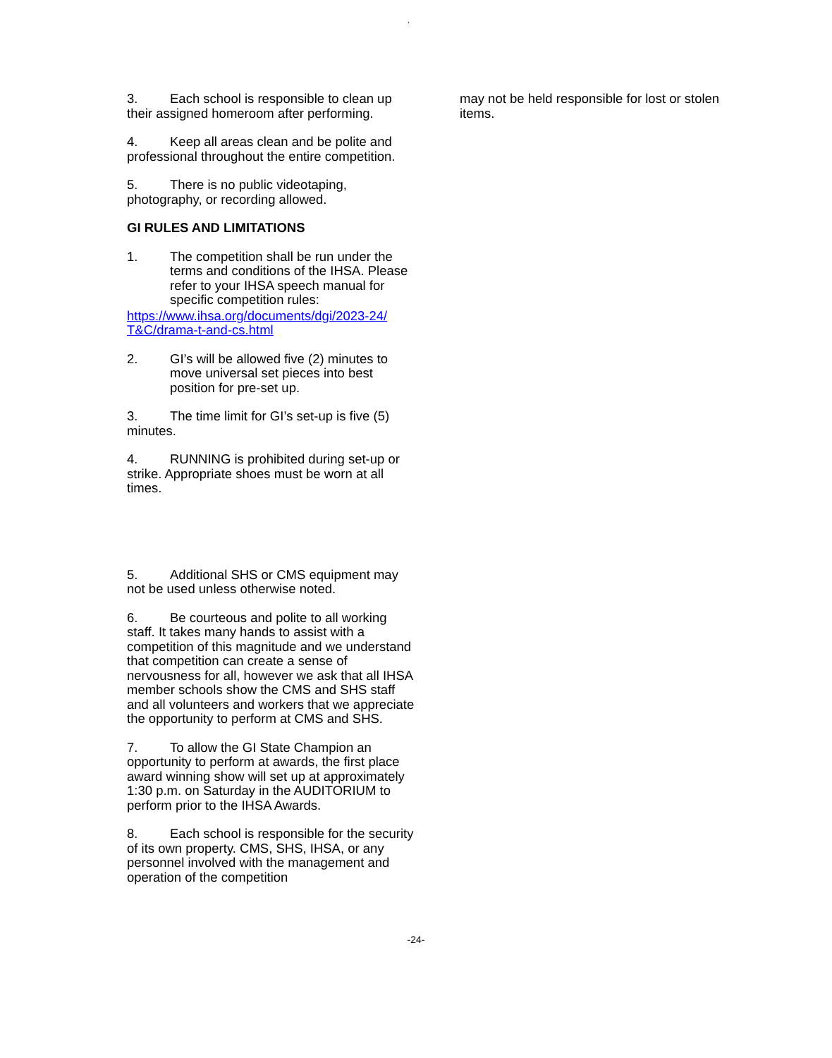.
3. Each school is responsible to clean up their assigned homeroom after performing.
4. Keep all areas clean and be polite and professional throughout the entire competition.
5. There is no public videotaping, photography, or recording allowed.
GI RULES AND LIMITATIONS
1. The competition shall be run under the terms and conditions of the IHSA. Please refer to your IHSA speech manual for specific competition rules:
https://www.ihsa.org/documents/dgi/2023-24/ T&C/drama-t-and-cs.html
2. GI’s will be allowed five (2) minutes to move universal set pieces into best position for pre-set up.
3. The time limit for GI’s set-up is five (5) minutes.
4. RUNNING is prohibited during set-up or strike. Appropriate shoes must be worn at all times.
5. Additional SHS or CMS equipment may not be used unless otherwise noted.
6. Be courteous and polite to all working staff. It takes many hands to assist with a competition of this magnitude and we understand that competition can create a sense of nervousness for all, however we ask that all IHSA member schools show the CMS and SHS staff and all volunteers and workers that we appreciate the opportunity to perform at CMS and SHS.
7. To allow the GI State Champion an opportunity to perform at awards, the first place award winning show will set up at approximately 1:30 p.m. on Saturday in the AUDITORIUM to perform prior to the IHSA Awards.
8. Each school is responsible for the security of its own property. CMS, SHS, IHSA, or any personnel involved with the management and operation of the competition
may not be held responsible for lost or stolen items.
-24-